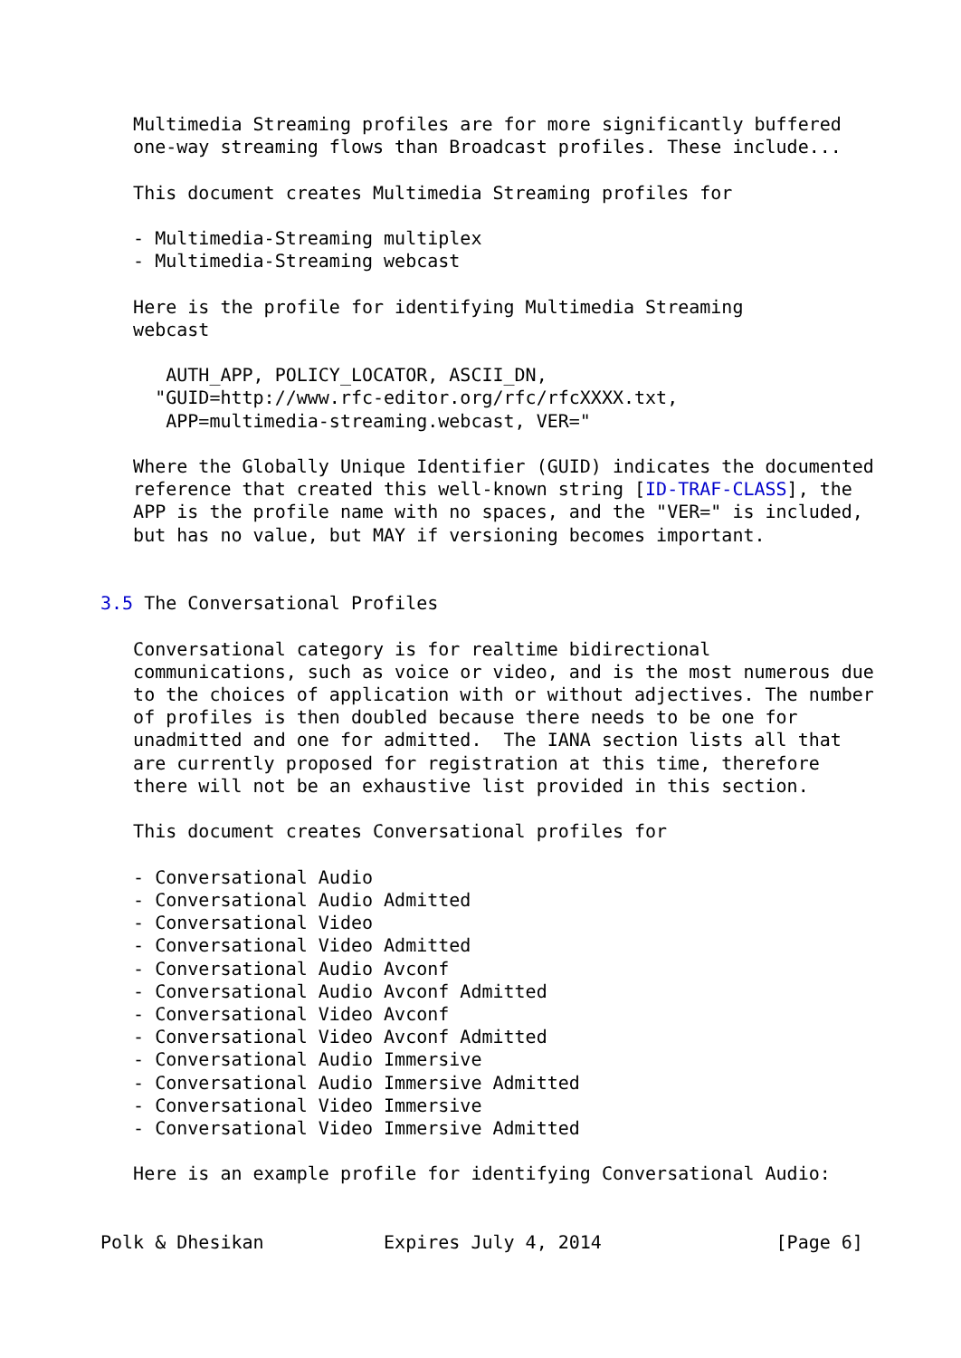Multimedia Streaming profiles are for more significantly buffered
   one-way streaming flows than Broadcast profiles. These include...

   This document creates Multimedia Streaming profiles for

   - Multimedia-Streaming multiplex
   - Multimedia-Streaming webcast

   Here is the profile for identifying Multimedia Streaming
   webcast

      AUTH_APP, POLICY_LOCATOR, ASCII_DN,
     "GUID=http://www.rfc-editor.org/rfc/rfcXXXX.txt,
      APP=multimedia-streaming.webcast, VER="

   Where the Globally Unique Identifier (GUID) indicates the documented
   reference that created this well-known string [ID-TRAF-CLASS], the
   APP is the profile name with no spaces, and the "VER=" is included,
   but has no value, but MAY if versioning becomes important.


3.5 The Conversational Profiles

   Conversational category is for realtime bidirectional
   communications, such as voice or video, and is the most numerous due
   to the choices of application with or without adjectives. The number
   of profiles is then doubled because there needs to be one for
   unadmitted and one for admitted.  The IANA section lists all that
   are currently proposed for registration at this time, therefore
   there will not be an exhaustive list provided in this section.

   This document creates Conversational profiles for

   - Conversational Audio
   - Conversational Audio Admitted
   - Conversational Video
   - Conversational Video Admitted
   - Conversational Audio Avconf
   - Conversational Audio Avconf Admitted
   - Conversational Video Avconf
   - Conversational Video Avconf Admitted
   - Conversational Audio Immersive
   - Conversational Audio Immersive Admitted
   - Conversational Video Immersive
   - Conversational Video Immersive Admitted

   Here is an example profile for identifying Conversational Audio:


Polk & Dhesikan           Expires July 4, 2014                [Page 6]